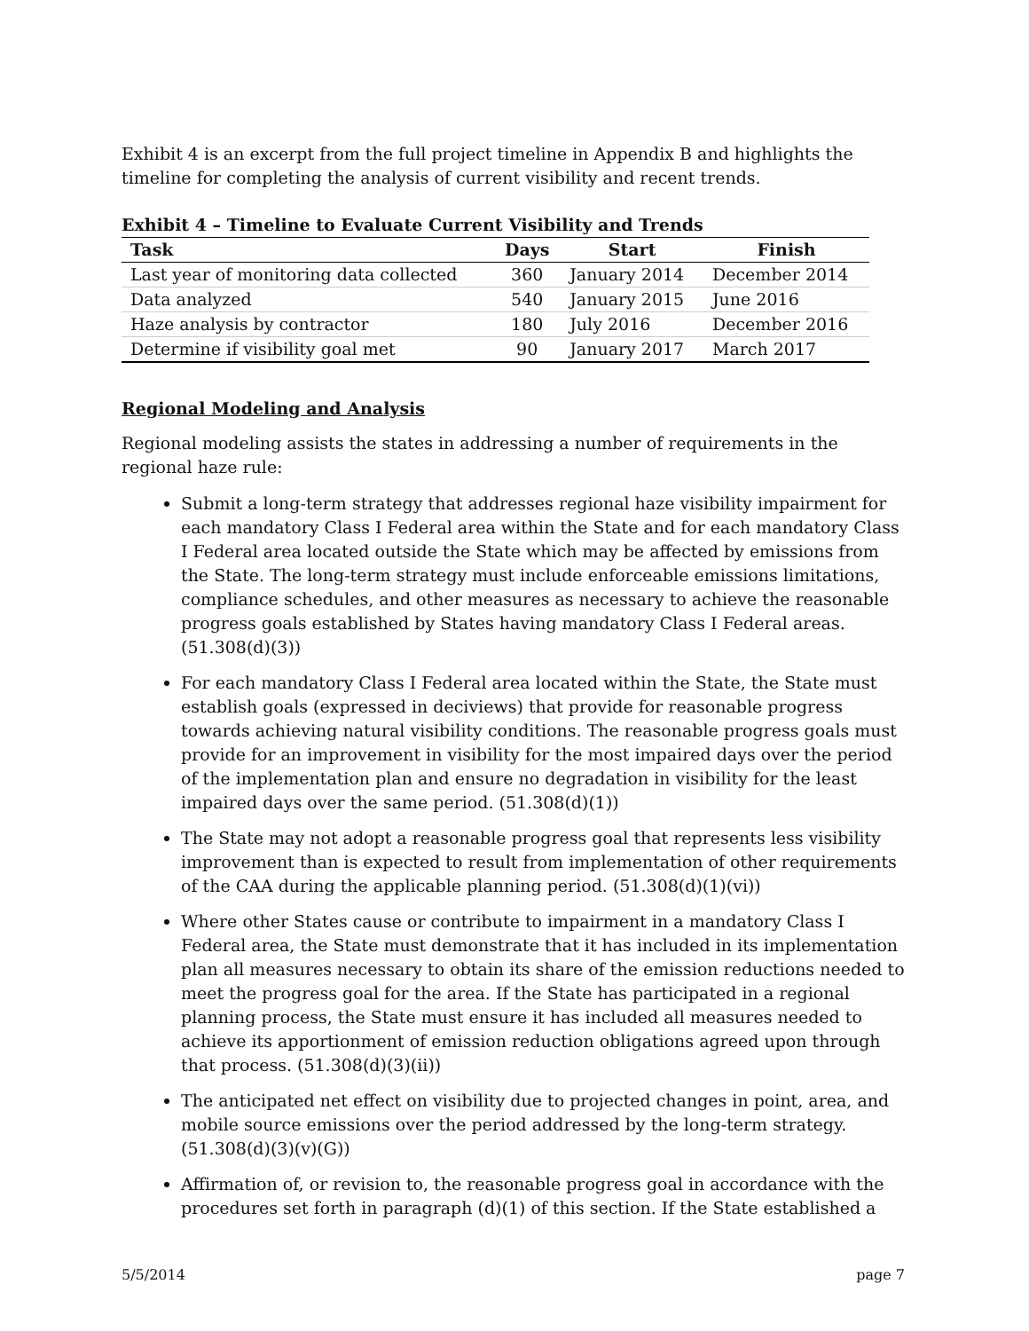Exhibit 4 is an excerpt from the full project timeline in Appendix B and highlights the timeline for completing the analysis of current visibility and recent trends.
Exhibit 4 – Timeline to Evaluate Current Visibility and Trends
| Task | Days | Start | Finish |
| --- | --- | --- | --- |
| Last year of monitoring data collected | 360 | January 2014 | December 2014 |
| Data analyzed | 540 | January 2015 | June 2016 |
| Haze analysis by contractor | 180 | July 2016 | December 2016 |
| Determine if visibility goal met | 90 | January 2017 | March 2017 |
Regional Modeling and Analysis
Regional modeling assists the states in addressing a number of requirements in the regional haze rule:
Submit a long-term strategy that addresses regional haze visibility impairment for each mandatory Class I Federal area within the State and for each mandatory Class I Federal area located outside the State which may be affected by emissions from the State. The long-term strategy must include enforceable emissions limitations, compliance schedules, and other measures as necessary to achieve the reasonable progress goals established by States having mandatory Class I Federal areas. (51.308(d)(3))
For each mandatory Class I Federal area located within the State, the State must establish goals (expressed in deciviews) that provide for reasonable progress towards achieving natural visibility conditions. The reasonable progress goals must provide for an improvement in visibility for the most impaired days over the period of the implementation plan and ensure no degradation in visibility for the least impaired days over the same period. (51.308(d)(1))
The State may not adopt a reasonable progress goal that represents less visibility improvement than is expected to result from implementation of other requirements of the CAA during the applicable planning period. (51.308(d)(1)(vi))
Where other States cause or contribute to impairment in a mandatory Class I Federal area, the State must demonstrate that it has included in its implementation plan all measures necessary to obtain its share of the emission reductions needed to meet the progress goal for the area. If the State has participated in a regional planning process, the State must ensure it has included all measures needed to achieve its apportionment of emission reduction obligations agreed upon through that process. (51.308(d)(3)(ii))
The anticipated net effect on visibility due to projected changes in point, area, and mobile source emissions over the period addressed by the long-term strategy. (51.308(d)(3)(v)(G))
Affirmation of, or revision to, the reasonable progress goal in accordance with the procedures set forth in paragraph (d)(1) of this section. If the State established a
5/5/2014 page 7